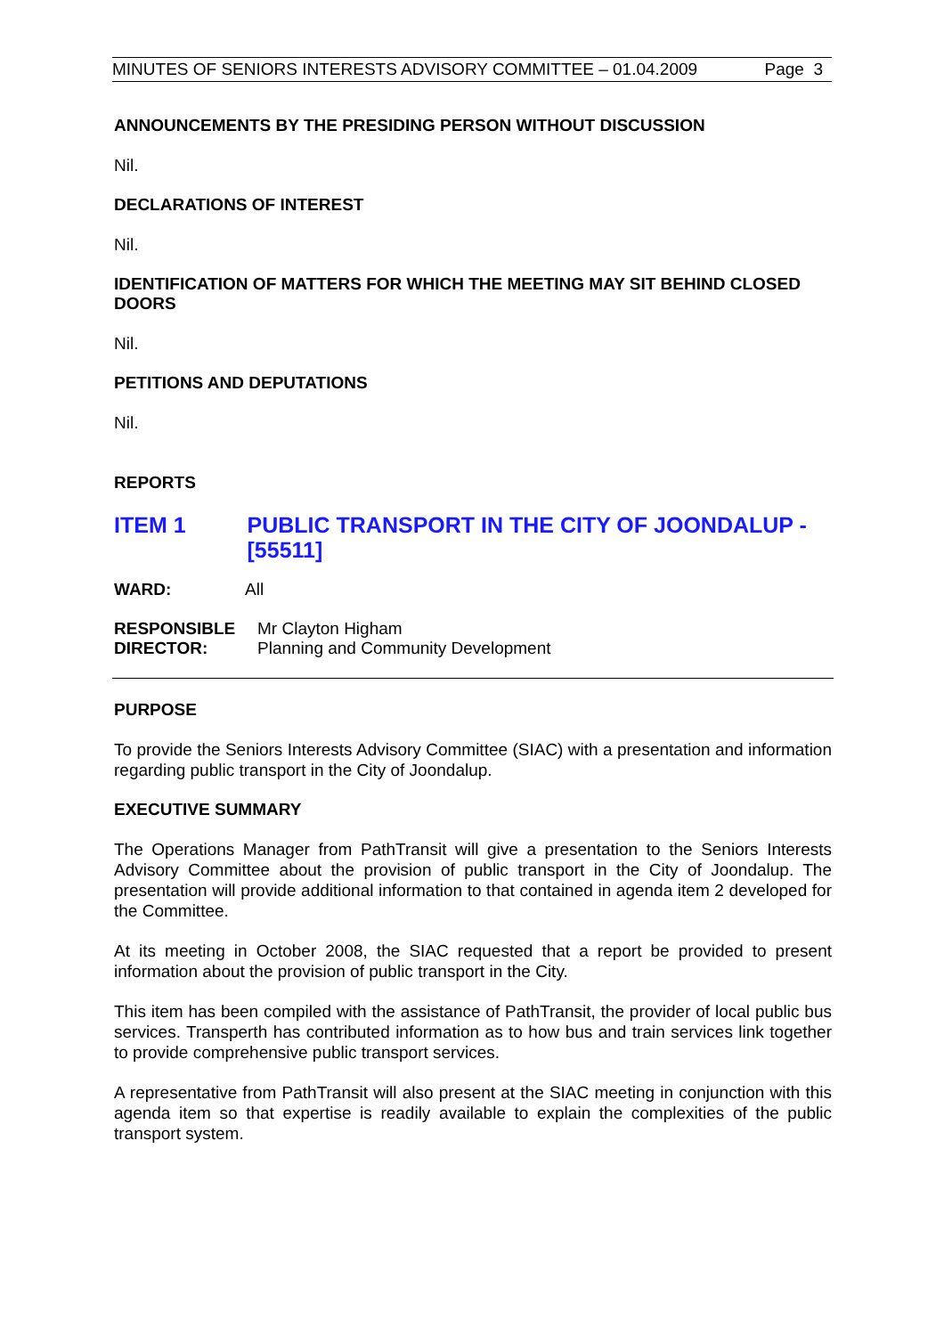MINUTES OF SENIORS INTERESTS ADVISORY COMMITTEE – 01.04.2009 Page 3
ANNOUNCEMENTS BY THE PRESIDING PERSON WITHOUT DISCUSSION
Nil.
DECLARATIONS OF INTEREST
Nil.
IDENTIFICATION OF MATTERS FOR WHICH THE MEETING MAY SIT BEHIND CLOSED DOORS
Nil.
PETITIONS AND DEPUTATIONS
Nil.
REPORTS
ITEM 1 PUBLIC TRANSPORT IN THE CITY OF JOONDALUP - [55511]
| WARD: | All |
| RESPONSIBLE DIRECTOR: | Mr Clayton Higham Planning and Community Development |
PURPOSE
To provide the Seniors Interests Advisory Committee (SIAC) with a presentation and information regarding public transport in the City of Joondalup.
EXECUTIVE SUMMARY
The Operations Manager from PathTransit will give a presentation to the Seniors Interests Advisory Committee about the provision of public transport in the City of Joondalup. The presentation will provide additional information to that contained in agenda item 2 developed for the Committee.
At its meeting in October 2008, the SIAC requested that a report be provided to present information about the provision of public transport in the City.
This item has been compiled with the assistance of PathTransit, the provider of local public bus services. Transperth has contributed information as to how bus and train services link together to provide comprehensive public transport services.
A representative from PathTransit will also present at the SIAC meeting in conjunction with this agenda item so that expertise is readily available to explain the complexities of the public transport system.